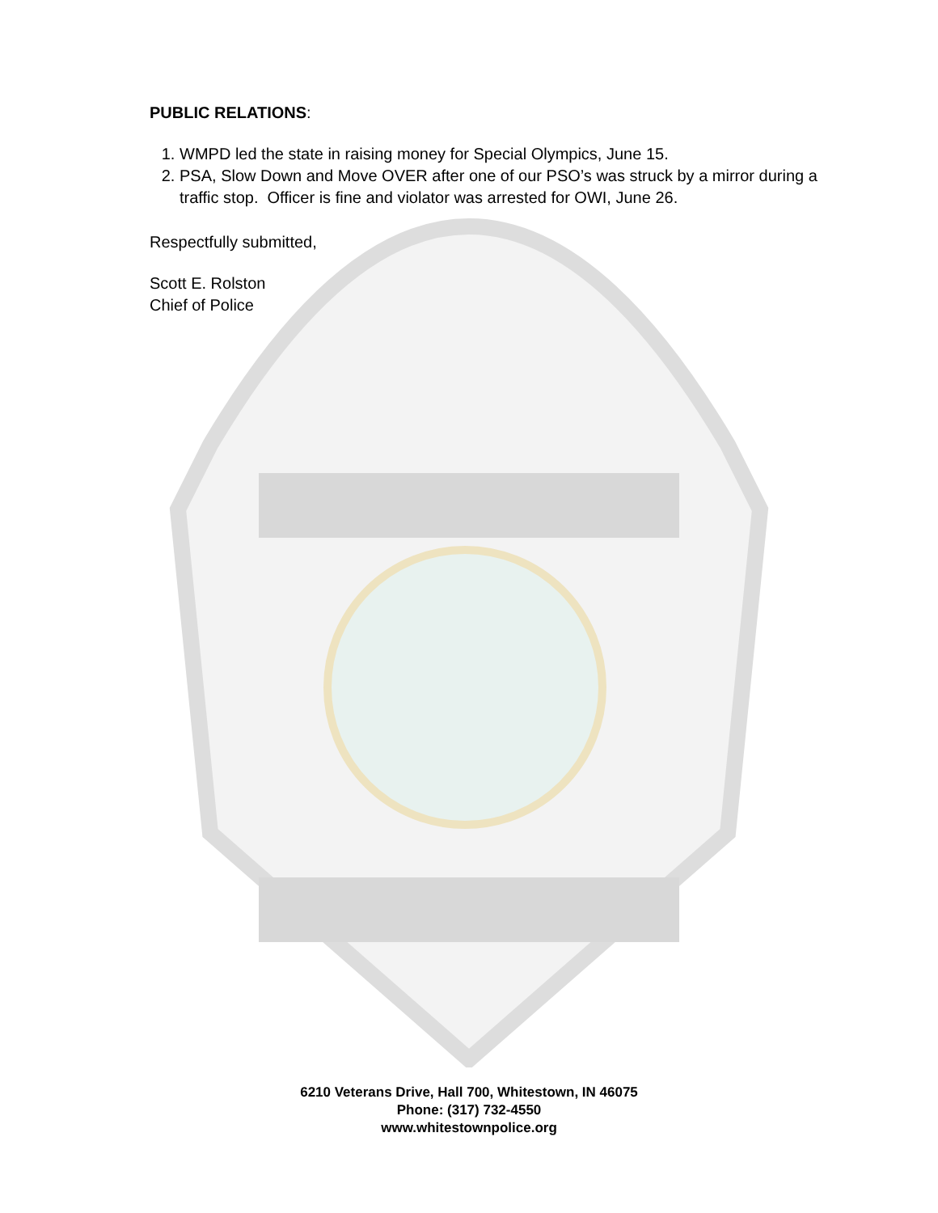PUBLIC RELATIONS:
1. WMPD led the state in raising money for Special Olympics, June 15.
2. PSA, Slow Down and Move OVER after one of our PSO’s was struck by a mirror during a traffic stop. Officer is fine and violator was arrested for OWI, June 26.
Respectfully submitted,
Scott E. Rolston
Chief of Police
6210 Veterans Drive, Hall 700, Whitestown, IN 46075
Phone: (317) 732-4550
www.whitestownpolice.org